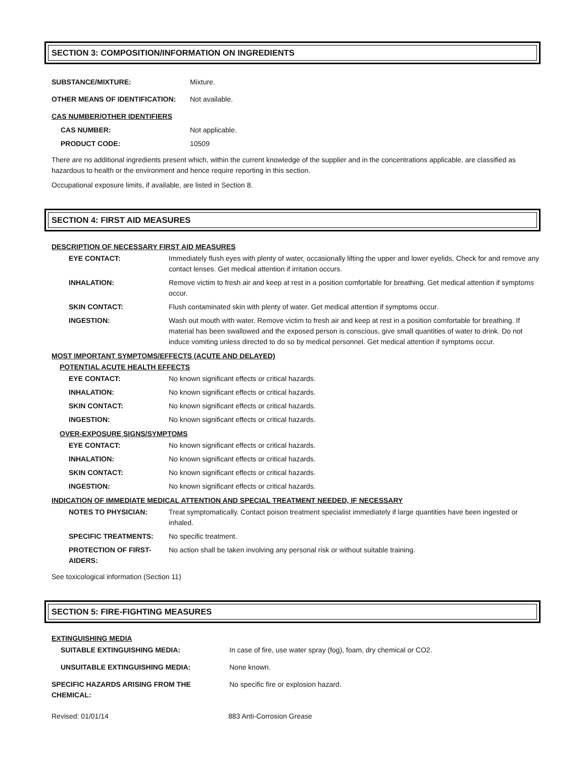SECTION 3: COMPOSITION/INFORMATION ON INGREDIENTS
| SUBSTANCE/MIXTURE: | Mixture. |
| OTHER MEANS OF IDENTIFICATION: | Not available. |
| CAS NUMBER/OTHER IDENTIFIERS | |
| CAS NUMBER: | Not applicable. |
| PRODUCT CODE: | 10509 |
There are no additional ingredients present which, within the current knowledge of the supplier and in the concentrations applicable, are classified as hazardous to health or the environment and hence require reporting in this section.
Occupational exposure limits, if available, are listed in Section 8.
SECTION 4: FIRST AID MEASURES
DESCRIPTION OF NECESSARY FIRST AID MEASURES
| EYE CONTACT: | Immediately flush eyes with plenty of water, occasionally lifting the upper and lower eyelids. Check for and remove any contact lenses. Get medical attention if irritation occurs. |
| INHALATION: | Remove victim to fresh air and keep at rest in a position comfortable for breathing. Get medical attention if symptoms occur. |
| SKIN CONTACT: | Flush contaminated skin with plenty of water. Get medical attention if symptoms occur. |
| INGESTION: | Wash out mouth with water. Remove victim to fresh air and keep at rest in a position comfortable for breathing. If material has been swallowed and the exposed person is conscious, give small quantities of water to drink. Do not induce vomiting unless directed to do so by medical personnel. Get medical attention if symptoms occur. |
MOST IMPORTANT SYMPTOMS/EFFECTS (ACUTE AND DELAYED)
POTENTIAL ACUTE HEALTH EFFECTS
| EYE CONTACT: | No known significant effects or critical hazards. |
| INHALATION: | No known significant effects or critical hazards. |
| SKIN CONTACT: | No known significant effects or critical hazards. |
| INGESTION: | No known significant effects or critical hazards. |
OVER-EXPOSURE SIGNS/SYMPTOMS
| EYE CONTACT: | No known significant effects or critical hazards. |
| INHALATION: | No known significant effects or critical hazards. |
| SKIN CONTACT: | No known significant effects or critical hazards. |
| INGESTION: | No known significant effects or critical hazards. |
INDICATION OF IMMEDIATE MEDICAL ATTENTION AND SPECIAL TREATMENT NEEDED, IF NECESSARY
| NOTES TO PHYSICIAN: | Treat symptomatically. Contact poison treatment specialist immediately if large quantities have been ingested or inhaled. |
| SPECIFIC TREATMENTS: | No specific treatment. |
| PROTECTION OF FIRST- AIDERS: | No action shall be taken involving any personal risk or without suitable training. |
See toxicological information (Section 11)
SECTION 5: FIRE-FIGHTING MEASURES
EXTINGUISHING MEDIA
| SUITABLE EXTINGUISHING MEDIA: | In case of fire, use water spray (fog), foam, dry chemical or CO2. |
| UNSUITABLE EXTINGUISHING MEDIA: | None known. |
| SPECIFIC HAZARDS ARISING FROM THE CHEMICAL: | No specific fire or explosion hazard. |
Revised: 01/01/14 883 Anti-Corrosion Grease